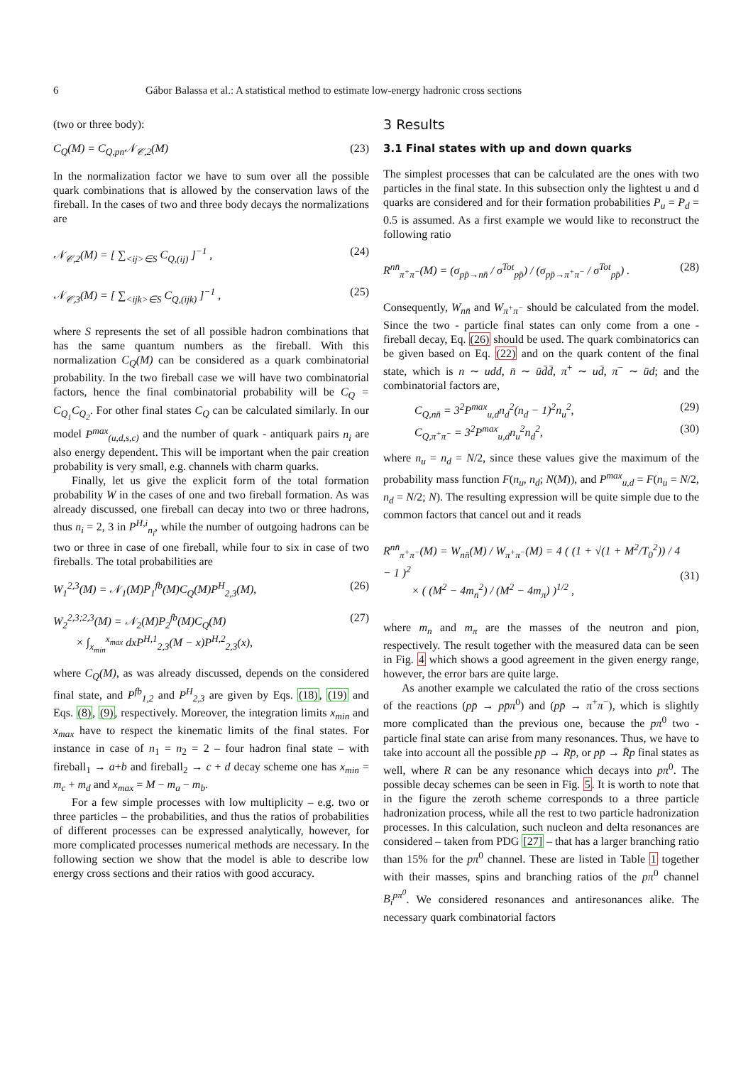6 Gábor Balassa et al.: A statistical method to estimate low-energy hadronic cross sections
(two or three body):
C<sub>Q</sub>(M) = C<sub>Q,pn</sub>𝒩<sub>𝒞,2</sub>(M) (23)
In the normalization factor we have to sum over all the possible quark combinations that is allowed by the conservation laws of the fireball. In the cases of two and three body decays the normalizations are
𝒩<sub>𝒞,2</sub>(M) = [ ∑<sub><ij>∈S</sub> C<sub>Q,(ij)</sub> ]<sup>−1</sup> , (24)
𝒩<sub>𝒞,3</sub>(M) = [ ∑<sub><ijk>∈S</sub> C<sub>Q,(ijk)</sub> ]<sup>−1</sup> , (25)
where S represents the set of all possible hadron combinations that has the same quantum numbers as the fireball. With this normalization C<sub>Q</sub>(M) can be considered as a quark combinatorial probability. In the two fireball case we will have two combinatorial factors, hence the final combinatorial probability will be C<sub>Q</sub> = C<sub>Q<sub>1</sub></sub>C<sub>Q<sub>2</sub></sub>. For other final states C<sub>Q</sub> can be calculated similarly. In our model P<sup>max</sup><sub>(u,d,s,c)</sub> and the number of quark - antiquark pairs n<sub>i</sub> are also energy dependent. This will be important when the pair creation probability is very small, e.g. channels with charm quarks.
Finally, let us give the explicit form of the total formation probability W in the cases of one and two fireball formation. As was already discussed, one fireball can decay into two or three hadrons, thus n<sub>i</sub> = 2, 3 in P<sup>H,i</sup><sub>n<sub>i</sub></sub>, while the number of outgoing hadrons can be two or three in case of one fireball, while four to six in case of two fireballs. The total probabilities are
W<sub>1</sub><sup>2,3</sup>(M) = 𝒩<sub>1</sub>(M)P<sub>1</sub><sup>fb</sup>(M)C<sub>Q</sub>(M)P<sup>H</sup><sub>2,3</sub>(M), (26)
W<sub>2</sub><sup>2,3;2,3</sup>(M) = 𝒩<sub>2</sub>(M)P<sub>2</sub><sup>fb</sup>(M)C<sub>Q</sub>(M)
× ∫<sub>x<sub>min</sub></sub><sup>x<sub>max</sub></sup> dxP<sup>H,1</sup><sub>2,3</sub>(M − x)P<sup>H,2</sup><sub>2,3</sub>(x), (27)
where C<sub>Q</sub>(M), as was already discussed, depends on the considered final state, and P<sup>fb</sup><sub>1,2</sub> and P<sup>H</sup><sub>2,3</sub> are given by Eqs. (18), (19) and Eqs. (8), (9), respectively. Moreover, the integration limits x<sub>min</sub> and x<sub>max</sub> have to respect the kinematic limits of the final states. For instance in case of n<sub>1</sub> = n<sub>2</sub> = 2 – four hadron final state – with fireball<sub>1</sub> → a+b and fireball<sub>2</sub> → c + d decay scheme one has x<sub>min</sub> = m<sub>c</sub> + m<sub>d</sub> and x<sub>max</sub> = M − m<sub>a</sub> − m<sub>b</sub>.
For a few simple processes with low multiplicity – e.g. two or three particles – the probabilities, and thus the ratios of probabilities of different processes can be expressed analytically, however, for more complicated processes numerical methods are necessary. In the following section we show that the model is able to describe low energy cross sections and their ratios with good accuracy.
3 Results
3.1 Final states with up and down quarks
The simplest processes that can be calculated are the ones with two particles in the final state. In this subsection only the lightest u and d quarks are considered and for their formation probabilities P<sub>u</sub> = P<sub>d</sub> = 0.5 is assumed. As a first example we would like to reconstruct the following ratio
R<sup>nn̄</sup><sub>π<sup>+</sup>π<sup>−</sup></sub>(M) = (σ<sub>pp̄→nn̄</sub> / σ<sup>Tot</sup><sub>pp̄</sub>) / (σ<sub>pp̄→π<sup>+</sup>π<sup>−</sup></sub> / σ<sup>Tot</sup><sub>pp̄</sub>) . (28)
Consequently, W<sub>nn̄</sub> and W<sub>π<sup>+</sup>π<sup>−</sup></sub> should be calculated from the model. Since the two - particle final states can only come from a one - fireball decay, Eq. (26) should be used. The quark combinatorics can be given based on Eq. (22) and on the quark content of the final state, which is n ∼ udd, n̄ ∼ ūd̄d̄, π<sup>+</sup> ∼ ud̄, π<sup>−</sup> ∼ ūd; and the combinatorial factors are,
C<sub>Q,nn̄</sub> = 3<sup>2</sup>P<sup>max</sup><sub>u,d</sub>n<sub>d</sub><sup>2</sup>(n<sub>d</sub> − 1)<sup>2</sup>n<sub>u</sub><sup>2</sup>, (29)
C<sub>Q,π<sup>+</sup>π<sup>−</sup></sub> = 3<sup>2</sup>P<sup>max</sup><sub>u,d</sub>n<sub>u</sub><sup>2</sup>n<sub>d</sub><sup>2</sup>, (30)
where n<sub>u</sub> = n<sub>d</sub> = N/2, since these values give the maximum of the probability mass function F(n<sub>u</sub>, n<sub>d</sub>; N(M)), and P<sup>max</sup><sub>u,d</sub> = F(n<sub>u</sub> = N/2, n<sub>d</sub> = N/2; N). The resulting expression will be quite simple due to the common factors that cancel out and it reads
R<sup>nn̄</sup><sub>π<sup>+</sup>π<sup>−</sup></sub>(M) = W<sub>nn̄</sub>(M) / W<sub>π<sup>+</sup>π<sup>−</sup></sub>(M) = 4 ( (1 + √(1 + M<sup>2</sup>/T<sub>0</sub><sup>2</sup>)) / 4 − 1 )<sup>2</sup>
× ( (M<sup>2</sup> − 4m<sub>n</sub><sup>2</sup>) / (M<sup>2</sup> − 4m<sub>π</sub>) )<sup>1/2</sup> ,
(31)
where m<sub>n</sub> and m<sub>π</sub> are the masses of the neutron and pion, respectively. The result together with the measured data can be seen in Fig. 4 which shows a good agreement in the given energy range, however, the error bars are quite large.
As another example we calculated the ratio of the cross sections of the reactions (pp̄ → pp̄π<sup>0</sup>) and (pp̄ → π<sup>+</sup>π<sup>−</sup>), which is slightly more complicated than the previous one, because the pπ<sup>0</sup> two - particle final state can arise from many resonances. Thus, we have to take into account all the possible pp̄ → Rp̄, or pp̄ → R̄p final states as well, where R can be any resonance which decays into pπ<sup>0</sup>. The possible decay schemes can be seen in Fig. 5. It is worth to note that in the figure the zeroth scheme corresponds to a three particle hadronization process, while all the rest to two particle hadronization processes. In this calculation, such nucleon and delta resonances are considered – taken from PDG [27] – that has a larger branching ratio than 15% for the pπ<sup>0</sup> channel. These are listed in Table 1 together with their masses, spins and branching ratios of the pπ<sup>0</sup> channel B<sub>i</sub><sup>pπ<sup>0</sup></sup>. We considered resonances and antiresonances alike. The necessary quark combinatorial factors